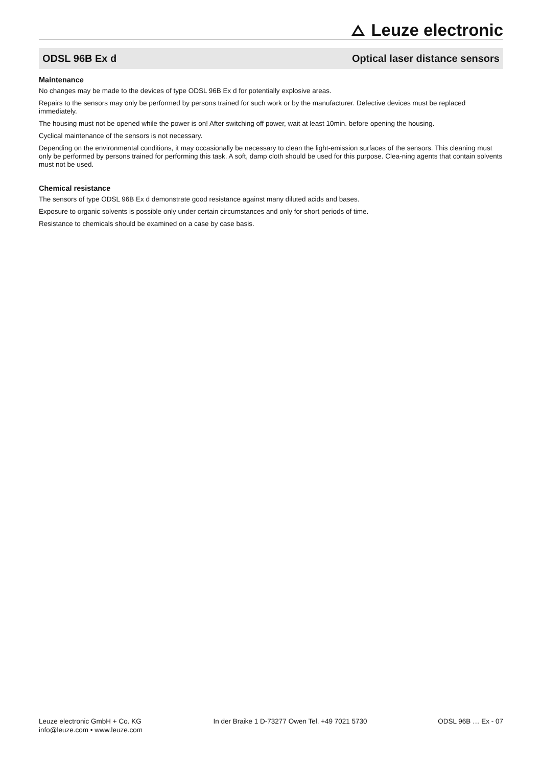Leuze electronic
ODSL 96B Ex d Optical laser distance sensors
Maintenance
No changes may be made to the devices of type ODSL 96B Ex d for potentially explosive areas.
Repairs to the sensors may only be performed by persons trained for such work or by the manufacturer. Defective devices must be replaced immediately.
The housing must not be opened while the power is on! After switching off power, wait at least 10min. before opening the housing.
Cyclical maintenance of the sensors is not necessary.
Depending on the environmental conditions, it may occasionally be necessary to clean the light-emission surfaces of the sensors. This cleaning must only be performed by persons trained for performing this task. A soft, damp cloth should be used for this purpose. Clea-ning agents that contain solvents must not be used.
Chemical resistance
The sensors of type ODSL 96B Ex d demonstrate good resistance against many diluted acids and bases.
Exposure to organic solvents is possible only under certain circumstances and only for short periods of time.
Resistance to chemicals should be examined on a case by case basis.
Leuze electronic GmbH + Co. KG
info@leuze.com • www.leuze.com
In der Braike 1 D-73277 Owen Tel. +49 7021 5730
ODSL 96B … Ex - 07